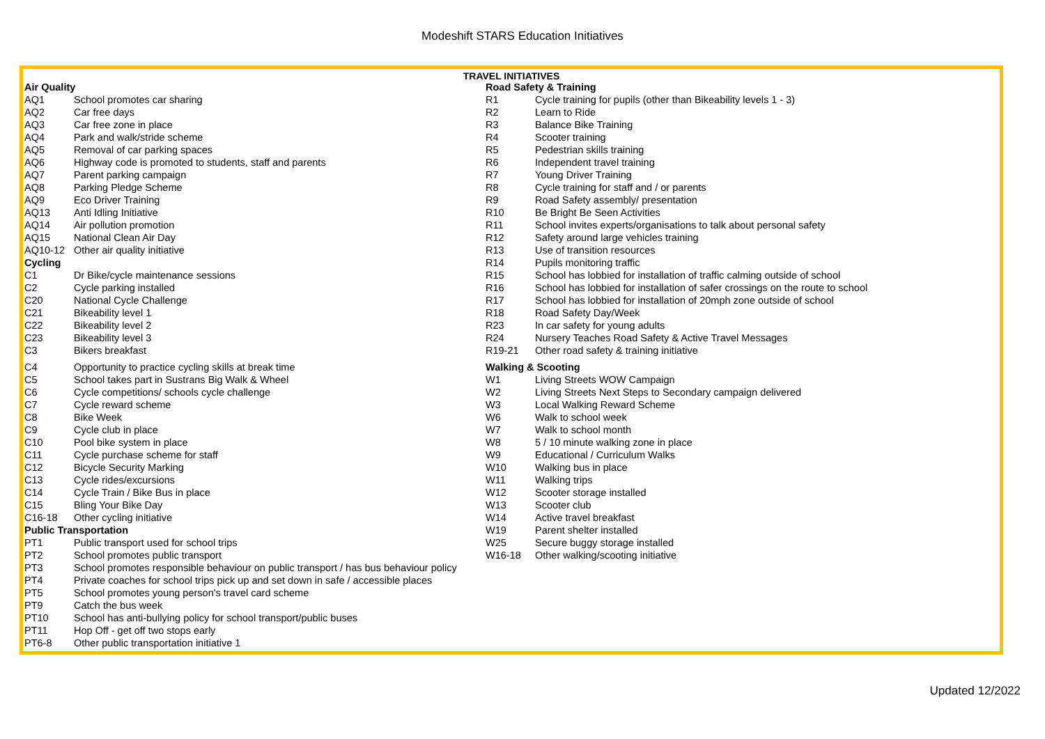Modeshift STARS Education Initiatives
TRAVEL INITIATIVES
| Air Quality | |
| AQ1 | School promotes car sharing |
| AQ2 | Car free days |
| AQ3 | Car free zone in place |
| AQ4 | Park and walk/stride scheme |
| AQ5 | Removal of car parking spaces |
| AQ6 | Highway code is promoted to students, staff and parents |
| AQ7 | Parent parking campaign |
| AQ8 | Parking Pledge Scheme |
| AQ9 | Eco Driver Training |
| AQ13 | Anti Idling Initiative |
| AQ14 | Air pollution promotion |
| AQ15 | National Clean Air Day |
| AQ10-12 | Other air quality initiative |
| Cycling | |
| C1 | Dr Bike/cycle maintenance sessions |
| C2 | Cycle parking installed |
| C20 | National Cycle Challenge |
| C21 | Bikeability level 1 |
| C22 | Bikeability level 2 |
| C23 | Bikeability level 3 |
| C3 | Bikers breakfast |
| C4 | Opportunity to practice cycling skills at break time |
| C5 | School takes part in Sustrans Big Walk & Wheel |
| C6 | Cycle competitions/ schools cycle challenge |
| C7 | Cycle reward scheme |
| C8 | Bike Week |
| C9 | Cycle club in place |
| C10 | Pool bike system in place |
| C11 | Cycle purchase scheme for staff |
| C12 | Bicycle Security Marking |
| C13 | Cycle rides/excursions |
| C14 | Cycle Train / Bike Bus in place |
| C15 | Bling Your Bike Day |
| C16-18 | Other cycling initiative |
| Public Transportation | |
| PT1 | Public transport used for school trips |
| PT2 | School promotes public transport |
| PT3 | School promotes responsible behaviour on public transport / has bus behaviour policy |
| PT4 | Private coaches for school trips pick up and set down in safe / accessible places |
| PT5 | School promotes young person's travel card scheme |
| PT9 | Catch the bus week |
| PT10 | School has anti-bullying policy for school transport/public buses |
| PT11 | Hop Off - get off two stops early |
| PT6-8 | Other public transportation initiative 1 |
| Road Safety & Training | |
| R1 | Cycle training for pupils (other than Bikeability levels 1 - 3) |
| R2 | Learn to Ride |
| R3 | Balance Bike Training |
| R4 | Scooter training |
| R5 | Pedestrian skills training |
| R6 | Independent travel training |
| R7 | Young Driver Training |
| R8 | Cycle training for staff and / or parents |
| R9 | Road Safety assembly/ presentation |
| R10 | Be Bright Be Seen Activities |
| R11 | School invites experts/organisations to talk about personal safety |
| R12 | Safety around large vehicles training |
| R13 | Use of transition resources |
| R14 | Pupils monitoring traffic |
| R15 | School has lobbied for installation of traffic calming outside of school |
| R16 | School has lobbied for installation of safer crossings on the route to school |
| R17 | School has lobbied for installation of 20mph zone outside of school |
| R18 | Road Safety Day/Week |
| R23 | In car safety for young adults |
| R24 | Nursery Teaches Road Safety & Active Travel Messages |
| R19-21 | Other road safety & training initiative |
| Walking & Scooting | |
| W1 | Living Streets WOW Campaign |
| W2 | Living Streets Next Steps to Secondary campaign delivered |
| W3 | Local Walking Reward Scheme |
| W6 | Walk to school week |
| W7 | Walk to school month |
| W8 | 5 / 10 minute walking zone in place |
| W9 | Educational / Curriculum Walks |
| W10 | Walking bus in place |
| W11 | Walking trips |
| W12 | Scooter storage installed |
| W13 | Scooter club |
| W14 | Active travel breakfast |
| W19 | Parent shelter installed |
| W25 | Secure buggy storage installed |
| W16-18 | Other walking/scooting initiative |
Updated 12/2022